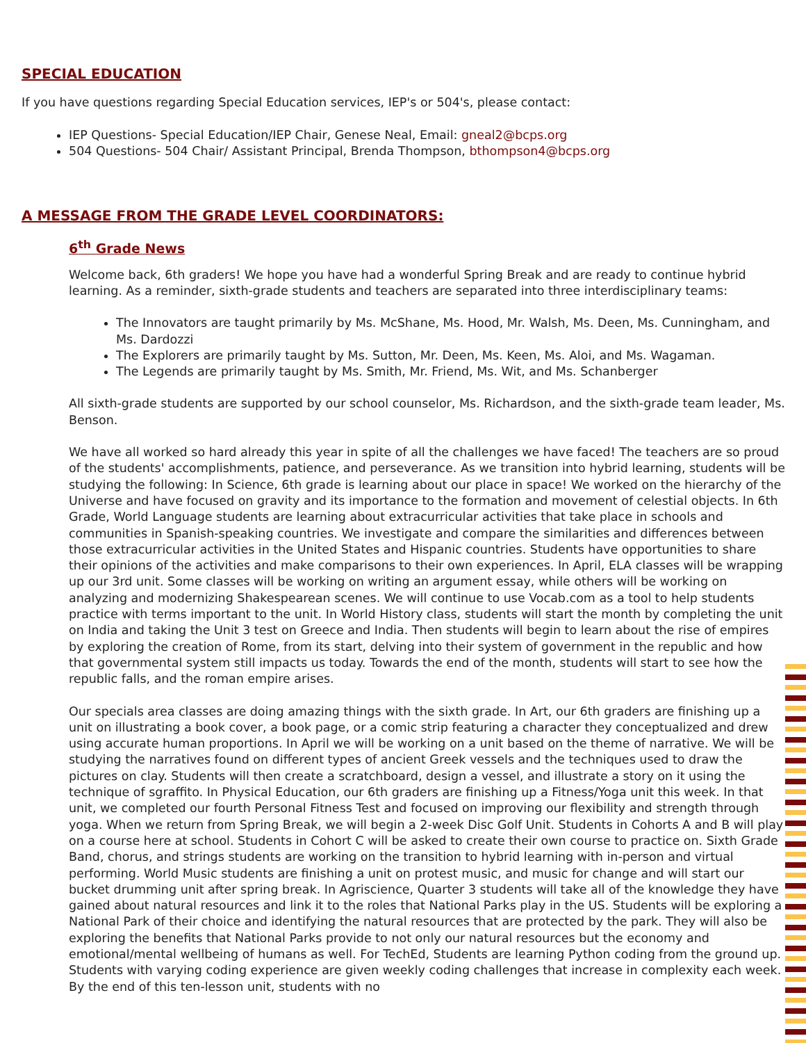SPECIAL EDUCATION
If you have questions regarding Special Education services, IEP's or 504's, please contact:
IEP Questions- Special Education/IEP Chair, Genese Neal, Email: gneal2@bcps.org
504 Questions- 504 Chair/ Assistant Principal, Brenda Thompson, bthompson4@bcps.org
A MESSAGE FROM THE GRADE LEVEL COORDINATORS:
6<sup>th</sup> Grade News
Welcome back, 6th graders! We hope you have had a wonderful Spring Break and are ready to continue hybrid learning. As a reminder, sixth-grade students and teachers are separated into three interdisciplinary teams:
The Innovators are taught primarily by Ms. McShane, Ms. Hood, Mr. Walsh, Ms. Deen, Ms. Cunningham, and Ms. Dardozzi
The Explorers are primarily taught by Ms. Sutton, Mr. Deen, Ms. Keen, Ms. Aloi, and Ms. Wagaman.
The Legends are primarily taught by Ms. Smith, Mr. Friend, Ms. Wit, and Ms. Schanberger
All sixth-grade students are supported by our school counselor, Ms. Richardson, and the sixth-grade team leader, Ms. Benson.
We have all worked so hard already this year in spite of all the challenges we have faced! The teachers are so proud of the students' accomplishments, patience, and perseverance. As we transition into hybrid learning, students will be studying the following: In Science, 6th grade is learning about our place in space! We worked on the hierarchy of the Universe and have focused on gravity and its importance to the formation and movement of celestial objects. In 6th Grade, World Language students are learning about extracurricular activities that take place in schools and communities in Spanish-speaking countries. We investigate and compare the similarities and differences between those extracurricular activities in the United States and Hispanic countries. Students have opportunities to share their opinions of the activities and make comparisons to their own experiences. In April, ELA classes will be wrapping up our 3rd unit. Some classes will be working on writing an argument essay, while others will be working on analyzing and modernizing Shakespearean scenes. We will continue to use Vocab.com as a tool to help students practice with terms important to the unit. In World History class, students will start the month by completing the unit on India and taking the Unit 3 test on Greece and India. Then students will begin to learn about the rise of empires by exploring the creation of Rome, from its start, delving into their system of government in the republic and how that governmental system still impacts us today. Towards the end of the month, students will start to see how the republic falls, and the roman empire arises.
Our specials area classes are doing amazing things with the sixth grade. In Art, our 6th graders are finishing up a unit on illustrating a book cover, a book page, or a comic strip featuring a character they conceptualized and drew using accurate human proportions. In April we will be working on a unit based on the theme of narrative. We will be studying the narratives found on different types of ancient Greek vessels and the techniques used to draw the pictures on clay. Students will then create a scratchboard, design a vessel, and illustrate a story on it using the technique of sgraffito. In Physical Education, our 6th graders are finishing up a Fitness/Yoga unit this week. In that unit, we completed our fourth Personal Fitness Test and focused on improving our flexibility and strength through yoga. When we return from Spring Break, we will begin a 2-week Disc Golf Unit. Students in Cohorts A and B will play on a course here at school. Students in Cohort C will be asked to create their own course to practice on. Sixth Grade Band, chorus, and strings students are working on the transition to hybrid learning with in-person and virtual performing. World Music students are finishing a unit on protest music, and music for change and will start our bucket drumming unit after spring break. In Agriscience, Quarter 3 students will take all of the knowledge they have gained about natural resources and link it to the roles that National Parks play in the US. Students will be exploring a National Park of their choice and identifying the natural resources that are protected by the park. They will also be exploring the benefits that National Parks provide to not only our natural resources but the economy and emotional/mental wellbeing of humans as well. For TechEd, Students are learning Python coding from the ground up. Students with varying coding experience are given weekly coding challenges that increase in complexity each week. By the end of this ten-lesson unit, students with no